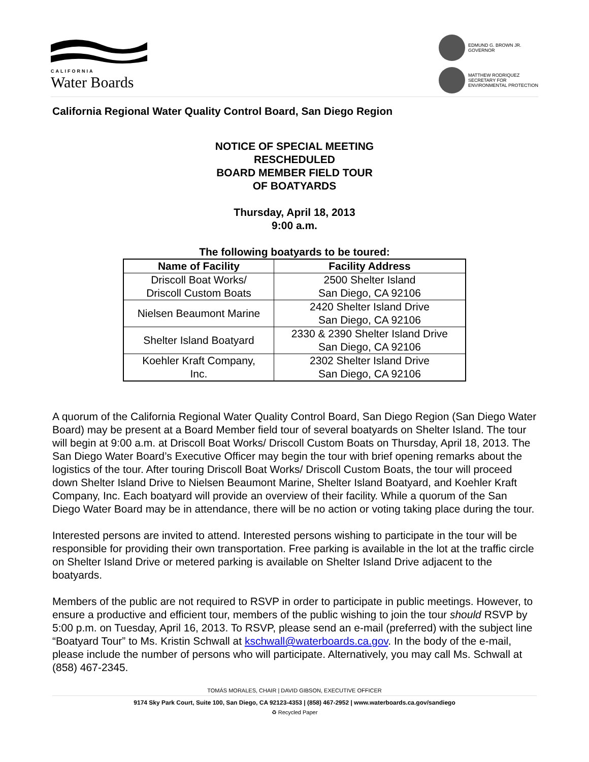CALIFORNIA
Water Boards
EDMUND G. BROWN JR.
GOVERNOR
MATTHEW RODRIQUEZ
SECRETARY FOR
ENVIRONMENTAL PROTECTION
California Regional Water Quality Control Board, San Diego Region
NOTICE OF SPECIAL MEETING
RESCHEDULED
BOARD MEMBER FIELD TOUR
OF BOATYARDS
Thursday, April 18, 2013
9:00 a.m.
The following boatyards to be toured:
| Name of Facility | Facility Address |
| --- | --- |
| Driscoll Boat Works/ Driscoll Custom Boats | 2500 Shelter Island San Diego, CA 92106 |
| Nielsen Beaumont Marine | 2420 Shelter Island Drive San Diego, CA 92106 |
| Shelter Island Boatyard | 2330 & 2390 Shelter Island Drive San Diego, CA 92106 |
| Koehler Kraft Company, Inc. | 2302 Shelter Island Drive San Diego, CA 92106 |
A quorum of the California Regional Water Quality Control Board, San Diego Region (San Diego Water Board) may be present at a Board Member field tour of several boatyards on Shelter Island. The tour will begin at 9:00 a.m. at Driscoll Boat Works/ Driscoll Custom Boats on Thursday, April 18, 2013. The San Diego Water Board’s Executive Officer may begin the tour with brief opening remarks about the logistics of the tour. After touring Driscoll Boat Works/ Driscoll Custom Boats, the tour will proceed down Shelter Island Drive to Nielsen Beaumont Marine, Shelter Island Boatyard, and Koehler Kraft Company, Inc. Each boatyard will provide an overview of their facility. While a quorum of the San Diego Water Board may be in attendance, there will be no action or voting taking place during the tour.
Interested persons are invited to attend. Interested persons wishing to participate in the tour will be responsible for providing their own transportation. Free parking is available in the lot at the traffic circle on Shelter Island Drive or metered parking is available on Shelter Island Drive adjacent to the boatyards.
Members of the public are not required to RSVP in order to participate in public meetings. However, to ensure a productive and efficient tour, members of the public wishing to join the tour should RSVP by 5:00 p.m. on Tuesday, April 16, 2013. To RSVP, please send an e-mail (preferred) with the subject line “Boatyard Tour” to Ms. Kristin Schwall at kschwall@waterboards.ca.gov. In the body of the e-mail, please include the number of persons who will participate. Alternatively, you may call Ms. Schwall at (858) 467-2345.
TOMÁS MORALES, CHAIR | DAVID GIBSON, EXECUTIVE OFFICER
9174 Sky Park Court, Suite 100, San Diego, CA 92123-4353 | (858) 467-2952 | www.waterboards.ca.gov/sandiego
♻ Recycled Paper